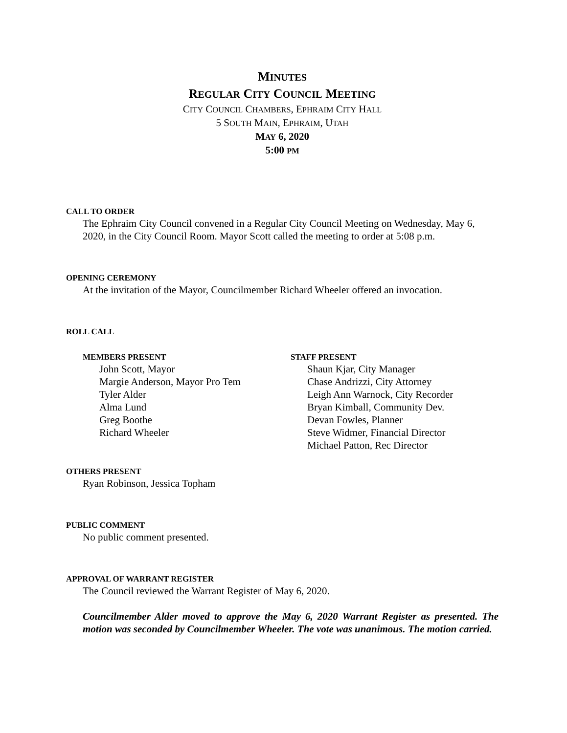MINUTES
REGULAR CITY COUNCIL MEETING
CITY COUNCIL CHAMBERS, EPHRAIM CITY HALL
5 SOUTH MAIN, EPHRAIM, UTAH
MAY 6, 2020
5:00 PM
CALL TO ORDER
The Ephraim City Council convened in a Regular City Council Meeting on Wednesday, May 6, 2020, in the City Council Room. Mayor Scott called the meeting to order at 5:08 p.m.
OPENING CEREMONY
At the invitation of the Mayor, Councilmember Richard Wheeler offered an invocation.
ROLL CALL
MEMBERS PRESENT
John Scott, Mayor
Margie Anderson, Mayor Pro Tem
Tyler Alder
Alma Lund
Greg Boothe
Richard Wheeler
STAFF PRESENT
Shaun Kjar, City Manager
Chase Andrizzi, City Attorney
Leigh Ann Warnock, City Recorder
Bryan Kimball, Community Dev.
Devan Fowles, Planner
Steve Widmer, Financial Director
Michael Patton, Rec Director
OTHERS PRESENT
Ryan Robinson, Jessica Topham
PUBLIC COMMENT
No public comment presented.
APPROVAL OF WARRANT REGISTER
The Council reviewed the Warrant Register of May 6, 2020.
Councilmember Alder moved to approve the May 6, 2020 Warrant Register as presented. The motion was seconded by Councilmember Wheeler. The vote was unanimous. The motion carried.